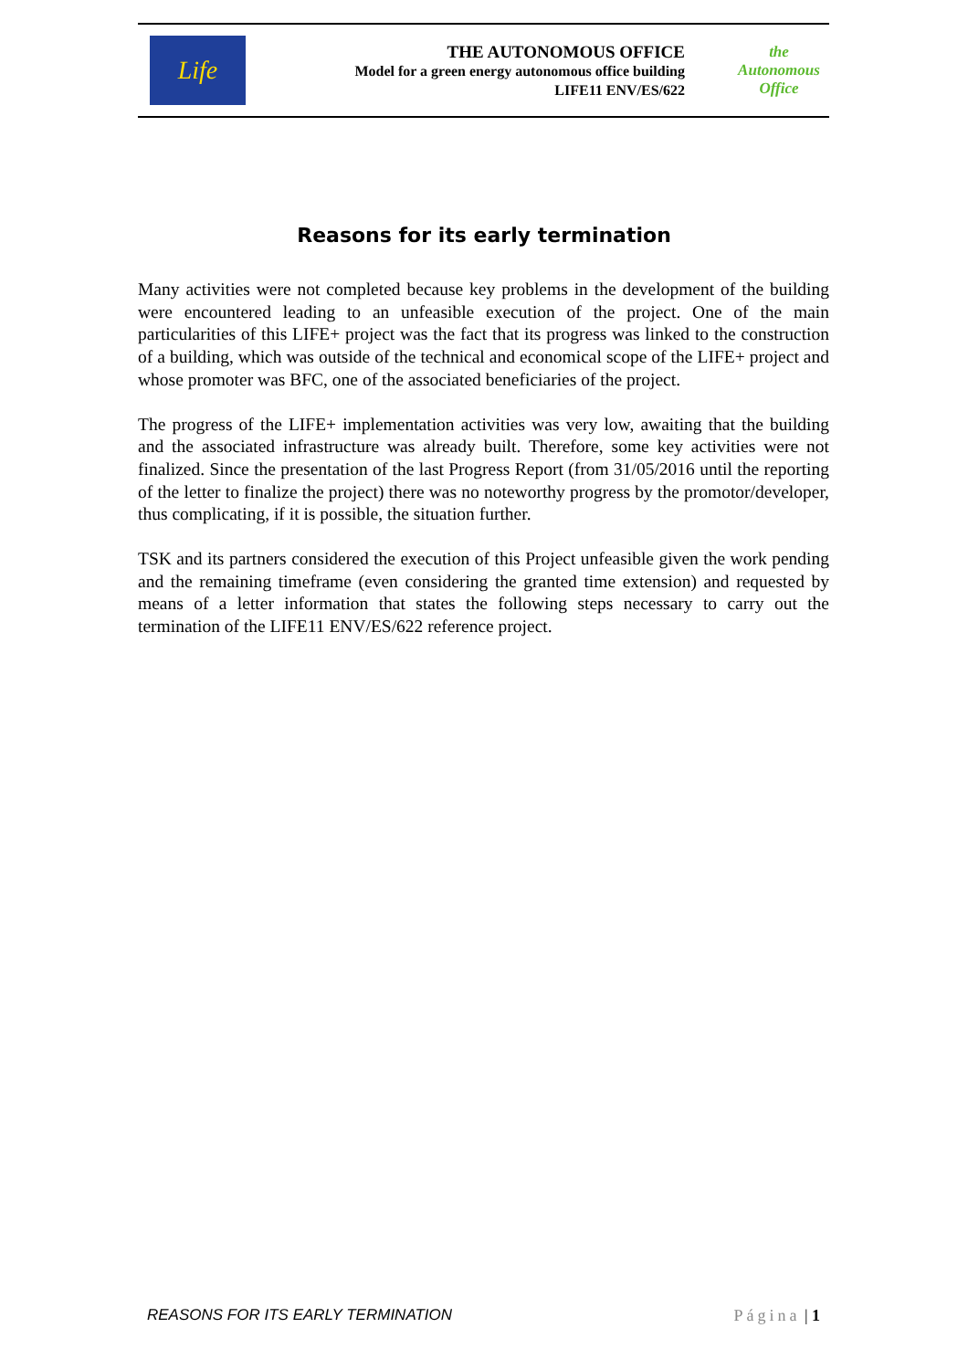Life
THE AUTONOMOUS OFFICE
Model for a green energy autonomous office building
LIFE11 ENV/ES/622
the Autonomous Office
Reasons for its early termination
Many activities were not completed because key problems in the development of the building were encountered leading to an unfeasible execution of the project. One of the main particularities of this LIFE+ project was the fact that its progress was linked to the construction of a building, which was outside of the technical and economical scope of the LIFE+ project and whose promoter was BFC, one of the associated beneficiaries of the project.
The progress of the LIFE+ implementation activities was very low, awaiting that the building and the associated infrastructure was already built. Therefore, some key activities were not finalized. Since the presentation of the last Progress Report (from 31/05/2016 until the reporting of the letter to finalize the project) there was no noteworthy progress by the promotor/developer, thus complicating, if it is possible, the situation further.
TSK and its partners considered the execution of this Project unfeasible given the work pending and the remaining timeframe (even considering the granted time extension) and requested by means of a letter information that states the following steps necessary to carry out the termination of the LIFE11 ENV/ES/622 reference project.
REASONS FOR ITS EARLY TERMINATION Página | 1